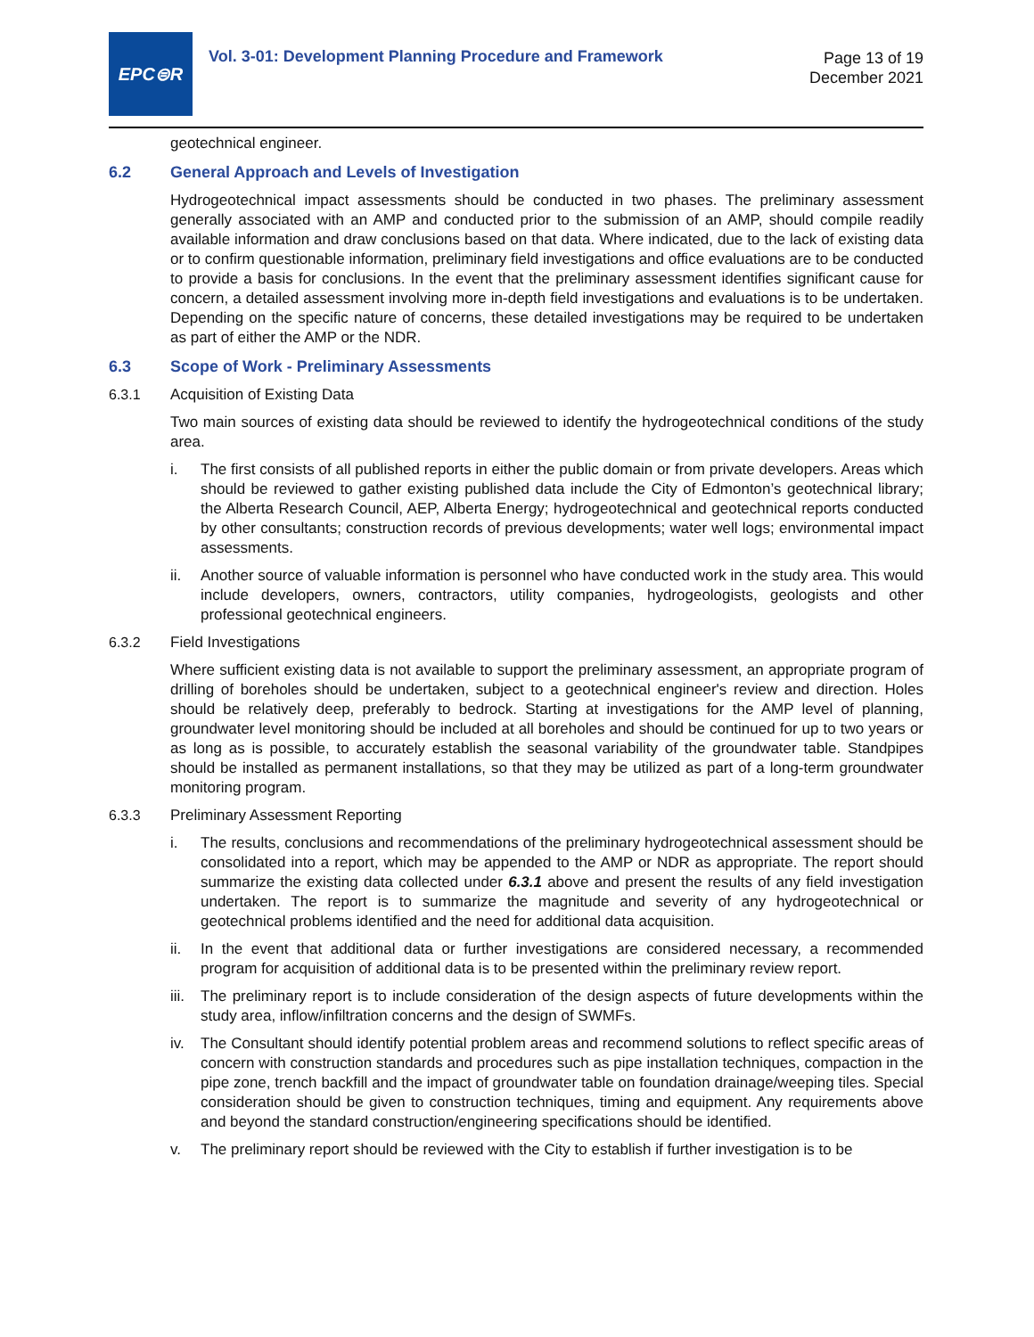EPC⊜R
Vol. 3-01: Development Planning Procedure and Framework
Page 13 of 19
December 2021
geotechnical engineer.
6.2 General Approach and Levels of Investigation
Hydrogeotechnical impact assessments should be conducted in two phases. The preliminary assessment generally associated with an AMP and conducted prior to the submission of an AMP, should compile readily available information and draw conclusions based on that data. Where indicated, due to the lack of existing data or to confirm questionable information, preliminary field investigations and office evaluations are to be conducted to provide a basis for conclusions. In the event that the preliminary assessment identifies significant cause for concern, a detailed assessment involving more in-depth field investigations and evaluations is to be undertaken. Depending on the specific nature of concerns, these detailed investigations may be required to be undertaken as part of either the AMP or the NDR.
6.3 Scope of Work - Preliminary Assessments
6.3.1 Acquisition of Existing Data
Two main sources of existing data should be reviewed to identify the hydrogeotechnical conditions of the study area.
i. The first consists of all published reports in either the public domain or from private developers. Areas which should be reviewed to gather existing published data include the City of Edmonton’s geotechnical library; the Alberta Research Council, AEP, Alberta Energy; hydrogeotechnical and geotechnical reports conducted by other consultants; construction records of previous developments; water well logs; environmental impact assessments.
ii. Another source of valuable information is personnel who have conducted work in the study area. This would include developers, owners, contractors, utility companies, hydrogeologists, geologists and other professional geotechnical engineers.
6.3.2 Field Investigations
Where sufficient existing data is not available to support the preliminary assessment, an appropriate program of drilling of boreholes should be undertaken, subject to a geotechnical engineer's review and direction. Holes should be relatively deep, preferably to bedrock. Starting at investigations for the AMP level of planning, groundwater level monitoring should be included at all boreholes and should be continued for up to two years or as long as is possible, to accurately establish the seasonal variability of the groundwater table. Standpipes should be installed as permanent installations, so that they may be utilized as part of a long-term groundwater monitoring program.
6.3.3 Preliminary Assessment Reporting
i. The results, conclusions and recommendations of the preliminary hydrogeotechnical assessment should be consolidated into a report, which may be appended to the AMP or NDR as appropriate. The report should summarize the existing data collected under 6.3.1 above and present the results of any field investigation undertaken. The report is to summarize the magnitude and severity of any hydrogeotechnical or geotechnical problems identified and the need for additional data acquisition.
ii. In the event that additional data or further investigations are considered necessary, a recommended program for acquisition of additional data is to be presented within the preliminary review report.
iii.
The preliminary report is to include consideration of the design aspects of future developments within the study area, inflow/infiltration concerns and the design of SWMFs.
iv. The Consultant should identify potential problem areas and recommend solutions to reflect specific areas of concern with construction standards and procedures such as pipe installation techniques, compaction in the pipe zone, trench backfill and the impact of groundwater table on foundation drainage/weeping tiles. Special consideration should be given to construction techniques, timing and equipment. Any requirements above and beyond the standard construction/engineering specifications should be identified.
v. The preliminary report should be reviewed with the City to establish if further investigation is to be